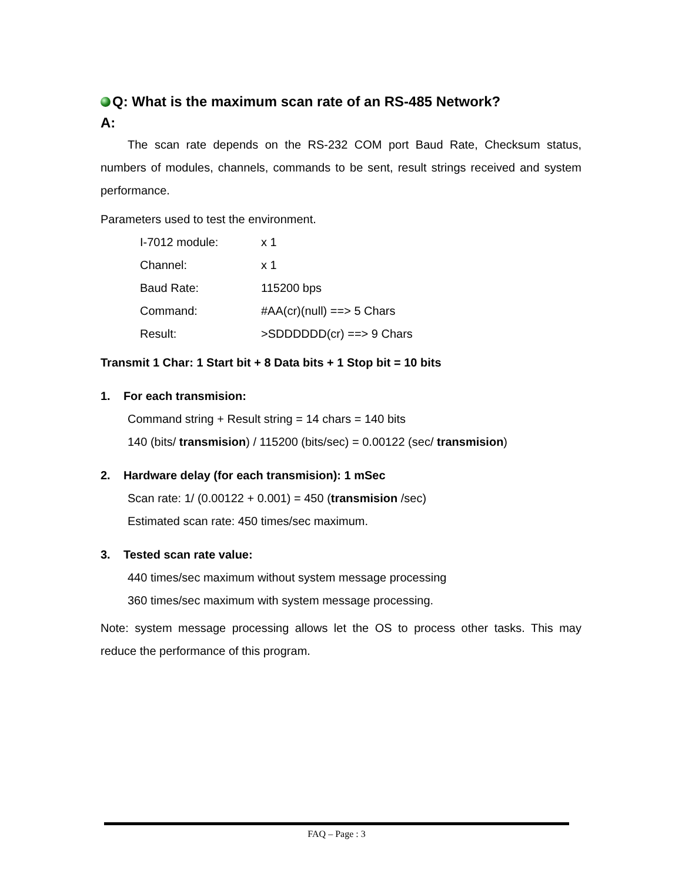Q: What is the maximum scan rate of an RS-485 Network?
A:
The scan rate depends on the RS-232 COM port Baud Rate, Checksum status, numbers of modules, channels, commands to be sent, result strings received and system performance.
Parameters used to test the environment.
| I-7012 module: | x 1 |
| Channel: | x 1 |
| Baud Rate: | 115200 bps |
| Command: | #AA(cr)(null) ==> 5 Chars |
| Result: | >SDDDDDD(cr) ==> 9 Chars |
Transmit 1 Char: 1 Start bit + 8 Data bits + 1 Stop bit = 10 bits
1. For each transmision:
Command string + Result string = 14 chars = 140 bits
140 (bits/ transmision) / 115200 (bits/sec) = 0.00122 (sec/ transmision)
2. Hardware delay (for each transmision): 1 mSec
Scan rate: 1/ (0.00122 + 0.001) = 450 (transmision /sec)
Estimated scan rate: 450 times/sec maximum.
3. Tested scan rate value:
440 times/sec maximum without system message processing
360 times/sec maximum with system message processing.
Note: system message processing allows let the OS to process other tasks. This may reduce the performance of this program.
FAQ – Page : 3